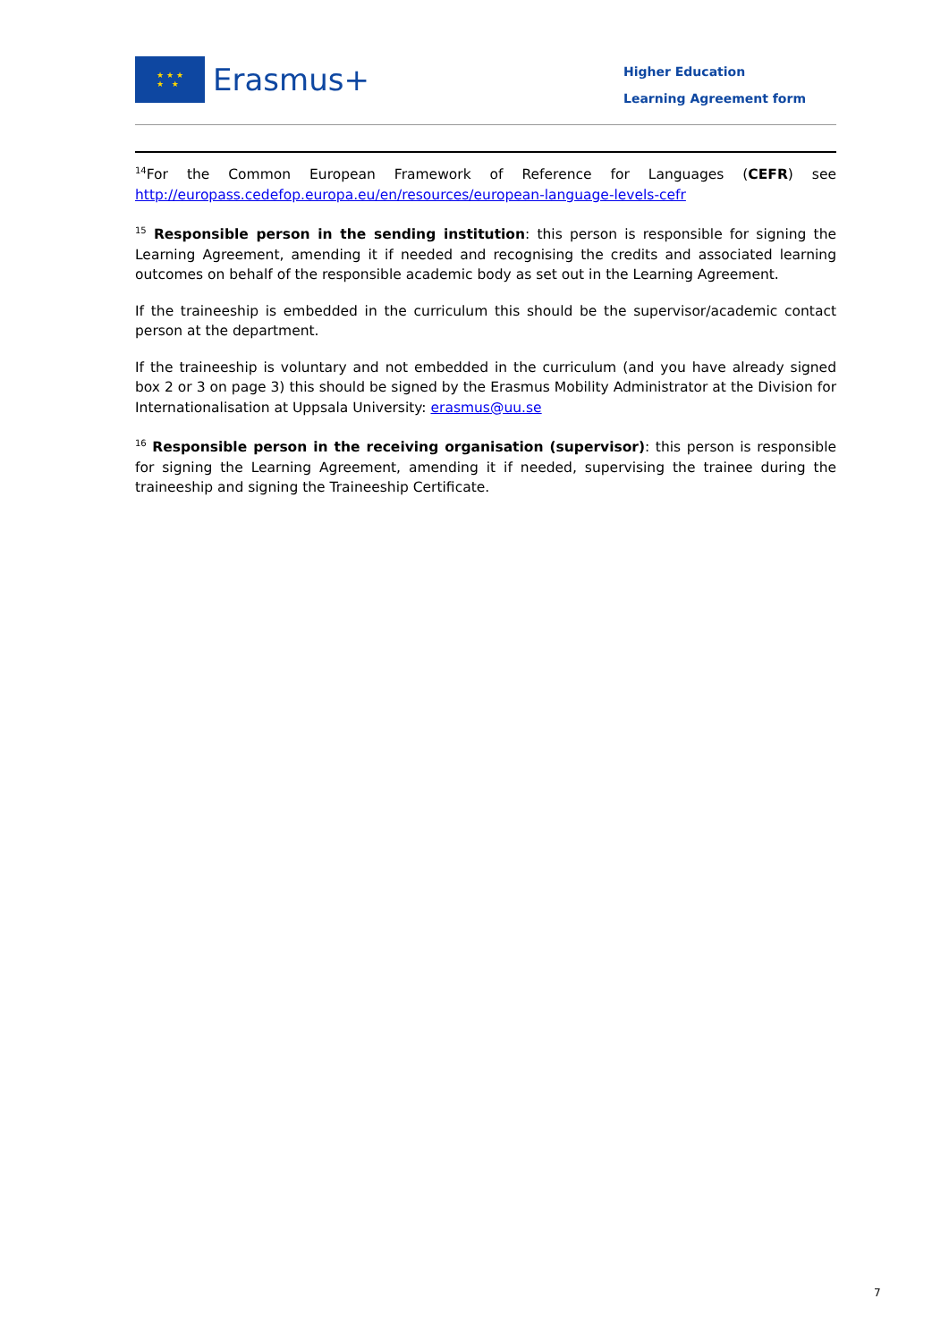★ ★ ★
★ ★
Erasmus+
Higher Education
Learning Agreement form
<sup>14</sup> For the Common European Framework of Reference for Languages (CEFR) see http://europass.cedefop.europa.eu/en/resources/european-language-levels-cefr
<sup>15</sup> Responsible person in the sending institution: this person is responsible for signing the Learning Agreement, amending it if needed and recognising the credits and associated learning outcomes on behalf of the responsible academic body as set out in the Learning Agreement.
If the traineeship is embedded in the curriculum this should be the supervisor/academic contact person at the department.
If the traineeship is voluntary and not embedded in the curriculum (and you have already signed box 2 or 3 on page 3) this should be signed by the Erasmus Mobility Administrator at the Division for Internationalisation at Uppsala University: erasmus@uu.se
<sup>16</sup> Responsible person in the receiving organisation (supervisor): this person is responsible for signing the Learning Agreement, amending it if needed, supervising the trainee during the traineeship and signing the Traineeship Certificate.
7